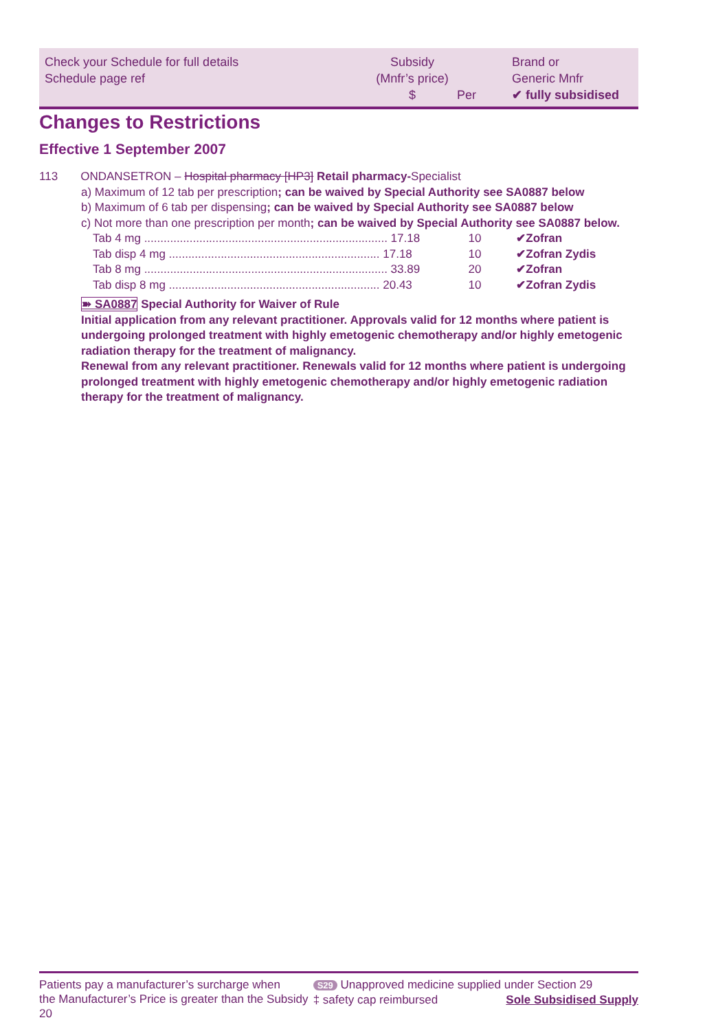Check your Schedule for full details
Schedule page ref
Subsidy
(Mnfr’s price)
$
Per Brand or
Generic Mnfr
✔ fully subsidised
Changes to Restrictions
Effective 1 September 2007
113 ONDANSETRON – Hospital pharmacy [HP3] Retail pharmacy-Specialist
a) Maximum of 12 tab per prescription; can be waived by Special Authority see SA0887 below
b) Maximum of 6 tab per dispensing; can be waived by Special Authority see SA0887 below
c) Not more than one prescription per month; can be waived by Special Authority see SA0887 below.
| Tab 4 mg ........................................................................... 17.18 | 10 | ✔Zofran |
| Tab disp 4 mg ................................................................. 17.18 | 10 | ✔Zofran Zydis |
| Tab 8 mg ........................................................................... 33.89 | 20 | ✔Zofran |
| Tab disp 8 mg ................................................................. 20.43 | 10 | ✔Zofran Zydis |
➽ SA0887 Special Authority for Waiver of Rule
Initial application from any relevant practitioner. Approvals valid for 12 months where patient is undergoing prolonged treatment with highly emetogenic chemotherapy and/or highly emetogenic radiation therapy for the treatment of malignancy.
Renewal from any relevant practitioner. Renewals valid for 12 months where patient is undergoing prolonged treatment with highly emetogenic chemotherapy and/or highly emetogenic radiation therapy for the treatment of malignancy.
Patients pay a manufacturer’s surcharge when
the Manufacturer’s Price is greater than the Subsidy
20
S29 Unapproved medicine supplied under Section 29
‡ safety cap reimbursed Sole Subsidised Supply